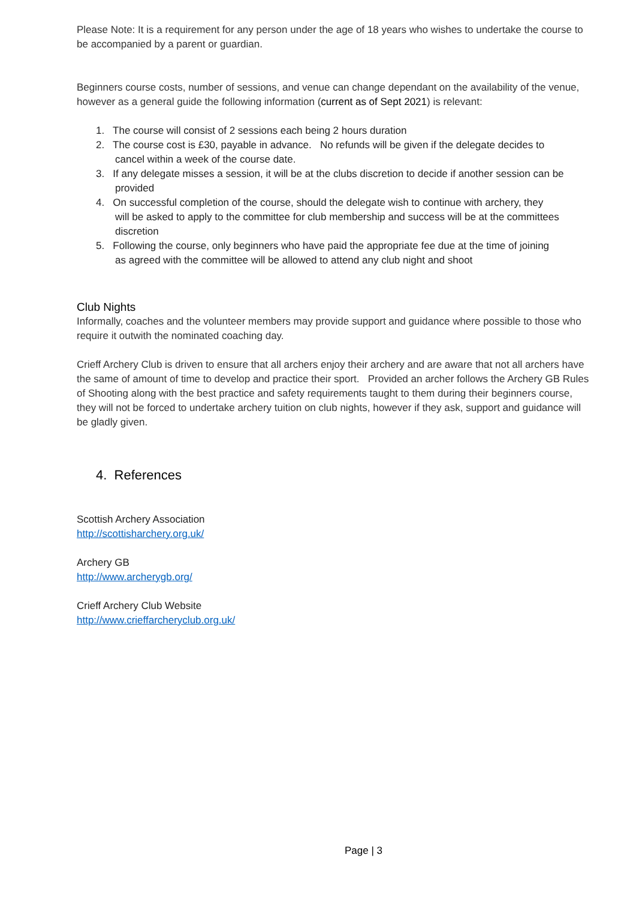Please Note: It is a requirement for any person under the age of 18 years who wishes to undertake the course to be accompanied by a parent or guardian.
Beginners course costs, number of sessions, and venue can change dependant on the availability of the venue, however as a general guide the following information (current as of Sept 2021) is relevant:
1. The course will consist of 2 sessions each being 2 hours duration
2. The course cost is £30, payable in advance. No refunds will be given if the delegate decides to
cancel within a week of the course date.
3. If any delegate misses a session, it will be at the clubs discretion to decide if another session can be
provided
4. On successful completion of the course, should the delegate wish to continue with archery, they
will be asked to apply to the committee for club membership and success will be at the committees
discretion
5. Following the course, only beginners who have paid the appropriate fee due at the time of joining
as agreed with the committee will be allowed to attend any club night and shoot
Club Nights
Informally, coaches and the volunteer members may provide support and guidance where possible to those who require it outwith the nominated coaching day.
Crieff Archery Club is driven to ensure that all archers enjoy their archery and are aware that not all archers have the same of amount of time to develop and practice their sport. Provided an archer follows the Archery GB Rules of Shooting along with the best practice and safety requirements taught to them during their beginners course, they will not be forced to undertake archery tuition on club nights, however if they ask, support and guidance will be gladly given.
4. References
Scottish Archery Association
http://scottisharchery.org.uk/
Archery GB
http://www.archerygb.org/
Crieff Archery Club Website
http://www.crieffarcheryclub.org.uk/
Page | 3